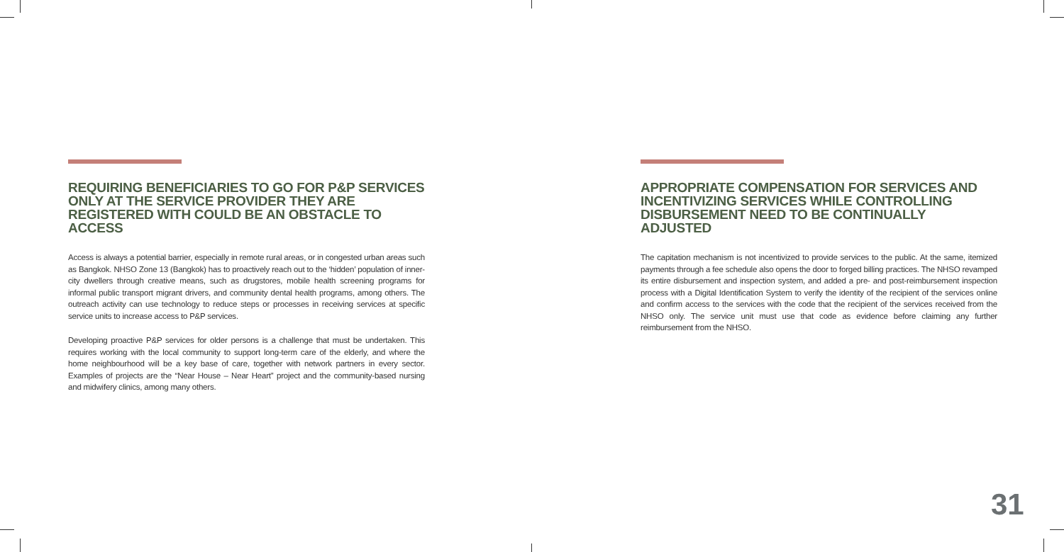REQUIRING BENEFICIARIES TO GO FOR P&P SERVICES ONLY AT THE SERVICE PROVIDER THEY ARE REGISTERED WITH COULD BE AN OBSTACLE TO ACCESS
Access is always a potential barrier, especially in remote rural areas, or in congested urban areas such as Bangkok. NHSO Zone 13 (Bangkok) has to proactively reach out to the ‘hidden’ population of inner-city dwellers through creative means, such as drugstores, mobile health screening programs for informal public transport migrant drivers, and community dental health programs, among others. The outreach activity can use technology to reduce steps or processes in receiving services at specific service units to increase access to P&P services.
Developing proactive P&P services for older persons is a challenge that must be undertaken. This requires working with the local community to support long-term care of the elderly, and where the home neighbourhood will be a key base of care, together with network partners in every sector. Examples of projects are the “Near House – Near Heart” project and the community-based nursing and midwifery clinics, among many others.
APPROPRIATE COMPENSATION FOR SERVICES AND INCENTIVIZING SERVICES WHILE CONTROLLING DISBURSEMENT NEED TO BE CONTINUALLY ADJUSTED
The capitation mechanism is not incentivized to provide services to the public. At the same, itemized payments through a fee schedule also opens the door to forged billing practices. The NHSO revamped its entire disbursement and inspection system, and added a pre- and post-reimbursement inspection process with a Digital Identification System to verify the identity of the recipient of the services online and confirm access to the services with the code that the recipient of the services received from the NHSO only. The service unit must use that code as evidence before claiming any further reimbursement from the NHSO.
31